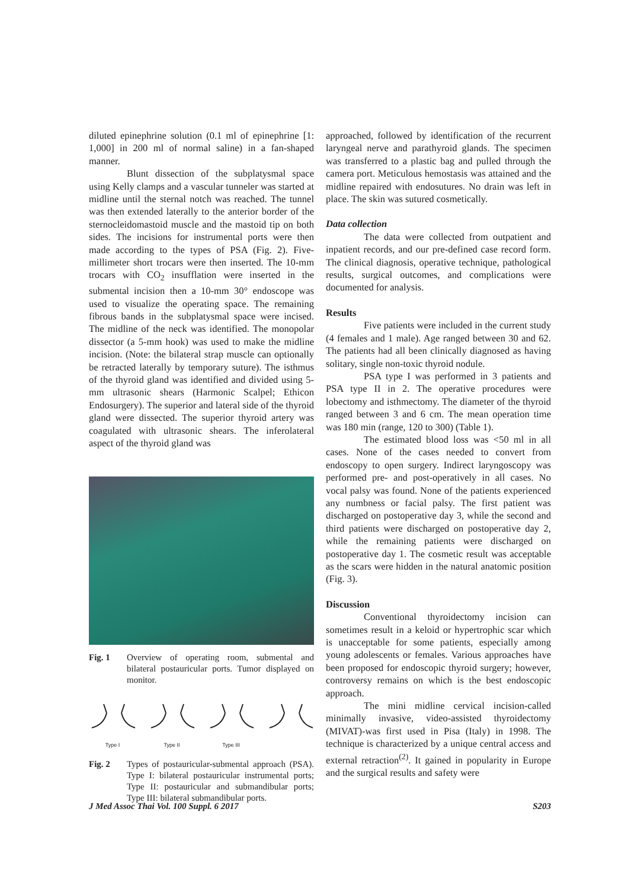diluted epinephrine solution (0.1 ml of epinephrine [1: 1,000] in 200 ml of normal saline) in a fan-shaped manner.
Blunt dissection of the subplatysmal space using Kelly clamps and a vascular tunneler was started at midline until the sternal notch was reached. The tunnel was then extended laterally to the anterior border of the sternocleidomastoid muscle and the mastoid tip on both sides. The incisions for instrumental ports were then made according to the types of PSA (Fig. 2). Five-millimeter short trocars were then inserted. The 10-mm trocars with CO<sub>2</sub> insufflation were inserted in the submental incision then a 10-mm 30° endoscope was used to visualize the operating space. The remaining fibrous bands in the subplatysmal space were incised. The midline of the neck was identified. The monopolar dissector (a 5-mm hook) was used to make the midline incision. (Note: the bilateral strap muscle can optionally be retracted laterally by temporary suture). The isthmus of the thyroid gland was identified and divided using 5-mm ultrasonic shears (Harmonic Scalpel; Ethicon Endosurgery). The superior and lateral side of the thyroid gland were dissected. The superior thyroid artery was coagulated with ultrasonic shears. The inferolateral aspect of the thyroid gland was
Fig. 1 Overview of operating room, submental and bilateral postauricular ports. Tumor displayed on monitor.
Type I
Type II
Type III
Fig. 2 Types of postauricular-submental approach (PSA). Type I: bilateral postauricular instrumental ports; Type II: postauricular and submandibular ports; Type III: bilateral submandibular ports.
approached, followed by identification of the recurrent laryngeal nerve and parathyroid glands. The specimen was transferred to a plastic bag and pulled through the camera port. Meticulous hemostasis was attained and the midline repaired with endosutures. No drain was left in place. The skin was sutured cosmetically.
Data collection
The data were collected from outpatient and inpatient records, and our pre-defined case record form. The clinical diagnosis, operative technique, pathological results, surgical outcomes, and complications were documented for analysis.
Results
Five patients were included in the current study (4 females and 1 male). Age ranged between 30 and 62. The patients had all been clinically diagnosed as having solitary, single non-toxic thyroid nodule.
PSA type I was performed in 3 patients and PSA type II in 2. The operative procedures were lobectomy and isthmectomy. The diameter of the thyroid ranged between 3 and 6 cm. The mean operation time was 180 min (range, 120 to 300) (Table 1).
The estimated blood loss was <50 ml in all cases. None of the cases needed to convert from endoscopy to open surgery. Indirect laryngoscopy was performed pre- and post-operatively in all cases. No vocal palsy was found. None of the patients experienced any numbness or facial palsy. The first patient was discharged on postoperative day 3, while the second and third patients were discharged on postoperative day 2, while the remaining patients were discharged on postoperative day 1. The cosmetic result was acceptable as the scars were hidden in the natural anatomic position (Fig. 3).
Discussion
Conventional thyroidectomy incision can sometimes result in a keloid or hypertrophic scar which is unacceptable for some patients, especially among young adolescents or females. Various approaches have been proposed for endoscopic thyroid surgery; however, controversy remains on which is the best endoscopic approach.
The mini midline cervical incision-called minimally invasive, video-assisted thyroidectomy (MIVAT)-was first used in Pisa (Italy) in 1998. The technique is characterized by a unique central access and external retraction<sup>(2)</sup>. It gained in popularity in Europe and the surgical results and safety were
J Med Assoc Thai Vol. 100 Suppl. 6 2017 S203